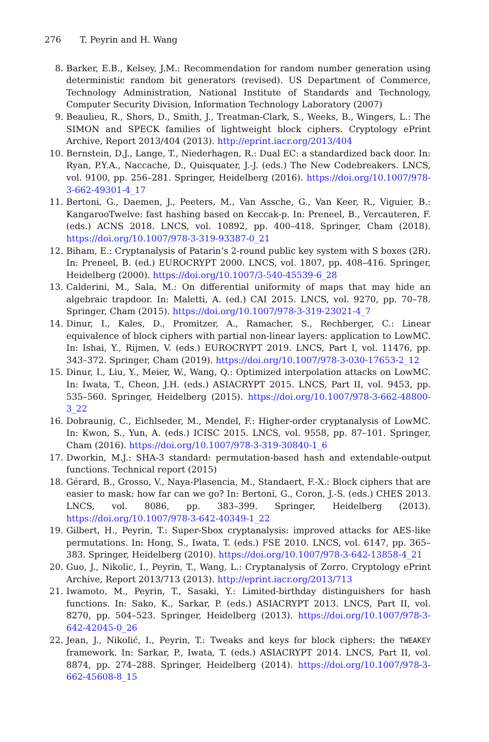276 T. Peyrin and H. Wang
8. Barker, E.B., Kelsey, J.M.: Recommendation for random number generation using deterministic random bit generators (revised). US Department of Commerce, Technology Administration, National Institute of Standards and Technology, Computer Security Division, Information Technology Laboratory (2007)
9. Beaulieu, R., Shors, D., Smith, J., Treatman-Clark, S., Weeks, B., Wingers, L.: The SIMON and SPECK families of lightweight block ciphers. Cryptology ePrint Archive, Report 2013/404 (2013). http://eprint.iacr.org/2013/404
10. Bernstein, D.J., Lange, T., Niederhagen, R.: Dual EC: a standardized back door. In: Ryan, P.Y.A., Naccache, D., Quisquater, J.-J. (eds.) The New Codebreakers. LNCS, vol. 9100, pp. 256–281. Springer, Heidelberg (2016). https://doi.org/10.1007/978-3-662-49301-4_17
11. Bertoni, G., Daemen, J., Peeters, M., Van Assche, G., Van Keer, R., Viguier, B.: KangarooTwelve: fast hashing based on Keccak-p. In: Preneel, B., Vercauteren, F. (eds.) ACNS 2018. LNCS, vol. 10892, pp. 400–418. Springer, Cham (2018). https://doi.org/10.1007/978-3-319-93387-0_21
12. Biham, E.: Cryptanalysis of Patarin’s 2-round public key system with S boxes (2R). In: Preneel, B. (ed.) EUROCRYPT 2000. LNCS, vol. 1807, pp. 408–416. Springer, Heidelberg (2000). https://doi.org/10.1007/3-540-45539-6_28
13. Calderini, M., Sala, M.: On differential uniformity of maps that may hide an algebraic trapdoor. In: Maletti, A. (ed.) CAI 2015. LNCS, vol. 9270, pp. 70–78. Springer, Cham (2015). https://doi.org/10.1007/978-3-319-23021-4_7
14. Dinur, I., Kales, D., Promitzer, A., Ramacher, S., Rechberger, C.: Linear equivalence of block ciphers with partial non-linear layers: application to LowMC. In: Ishai, Y., Rijmen, V. (eds.) EUROCRYPT 2019. LNCS, Part I, vol. 11476, pp. 343–372. Springer, Cham (2019). https://doi.org/10.1007/978-3-030-17653-2_12
15. Dinur, I., Liu, Y., Meier, W., Wang, Q.: Optimized interpolation attacks on LowMC. In: Iwata, T., Cheon, J.H. (eds.) ASIACRYPT 2015. LNCS, Part II, vol. 9453, pp. 535–560. Springer, Heidelberg (2015). https://doi.org/10.1007/978-3-662-48800-3_22
16. Dobraunig, C., Eichlseder, M., Mendel, F.: Higher-order cryptanalysis of LowMC. In: Kwon, S., Yun, A. (eds.) ICISC 2015. LNCS, vol. 9558, pp. 87–101. Springer, Cham (2016). https://doi.org/10.1007/978-3-319-30840-1_6
17. Dworkin, M.J.: SHA-3 standard: permutation-based hash and extendable-output functions. Technical report (2015)
18. Gérard, B., Grosso, V., Naya-Plasencia, M., Standaert, F.-X.: Block ciphers that are easier to mask: how far can we go? In: Bertoni, G., Coron, J.-S. (eds.) CHES 2013. LNCS, vol. 8086, pp. 383–399. Springer, Heidelberg (2013). https://doi.org/10.1007/978-3-642-40349-1_22
19. Gilbert, H., Peyrin, T.: Super-Sbox cryptanalysis: improved attacks for AES-like permutations. In: Hong, S., Iwata, T. (eds.) FSE 2010. LNCS, vol. 6147, pp. 365–383. Springer, Heidelberg (2010). https://doi.org/10.1007/978-3-642-13858-4_21
20. Guo, J., Nikolic, I., Peyrin, T., Wang, L.: Cryptanalysis of Zorro. Cryptology ePrint Archive, Report 2013/713 (2013). http://eprint.iacr.org/2013/713
21. Iwamoto, M., Peyrin, T., Sasaki, Y.: Limited-birthday distinguishers for hash functions. In: Sako, K., Sarkar, P. (eds.) ASIACRYPT 2013. LNCS, Part II, vol. 8270, pp. 504–523. Springer, Heidelberg (2013). https://doi.org/10.1007/978-3-642-42045-0_26
22. Jean, J., Nikolić, I., Peyrin, T.: Tweaks and keys for block ciphers: the TWEAKEY framework. In: Sarkar, P., Iwata, T. (eds.) ASIACRYPT 2014. LNCS, Part II, vol. 8874, pp. 274–288. Springer, Heidelberg (2014). https://doi.org/10.1007/978-3-662-45608-8_15